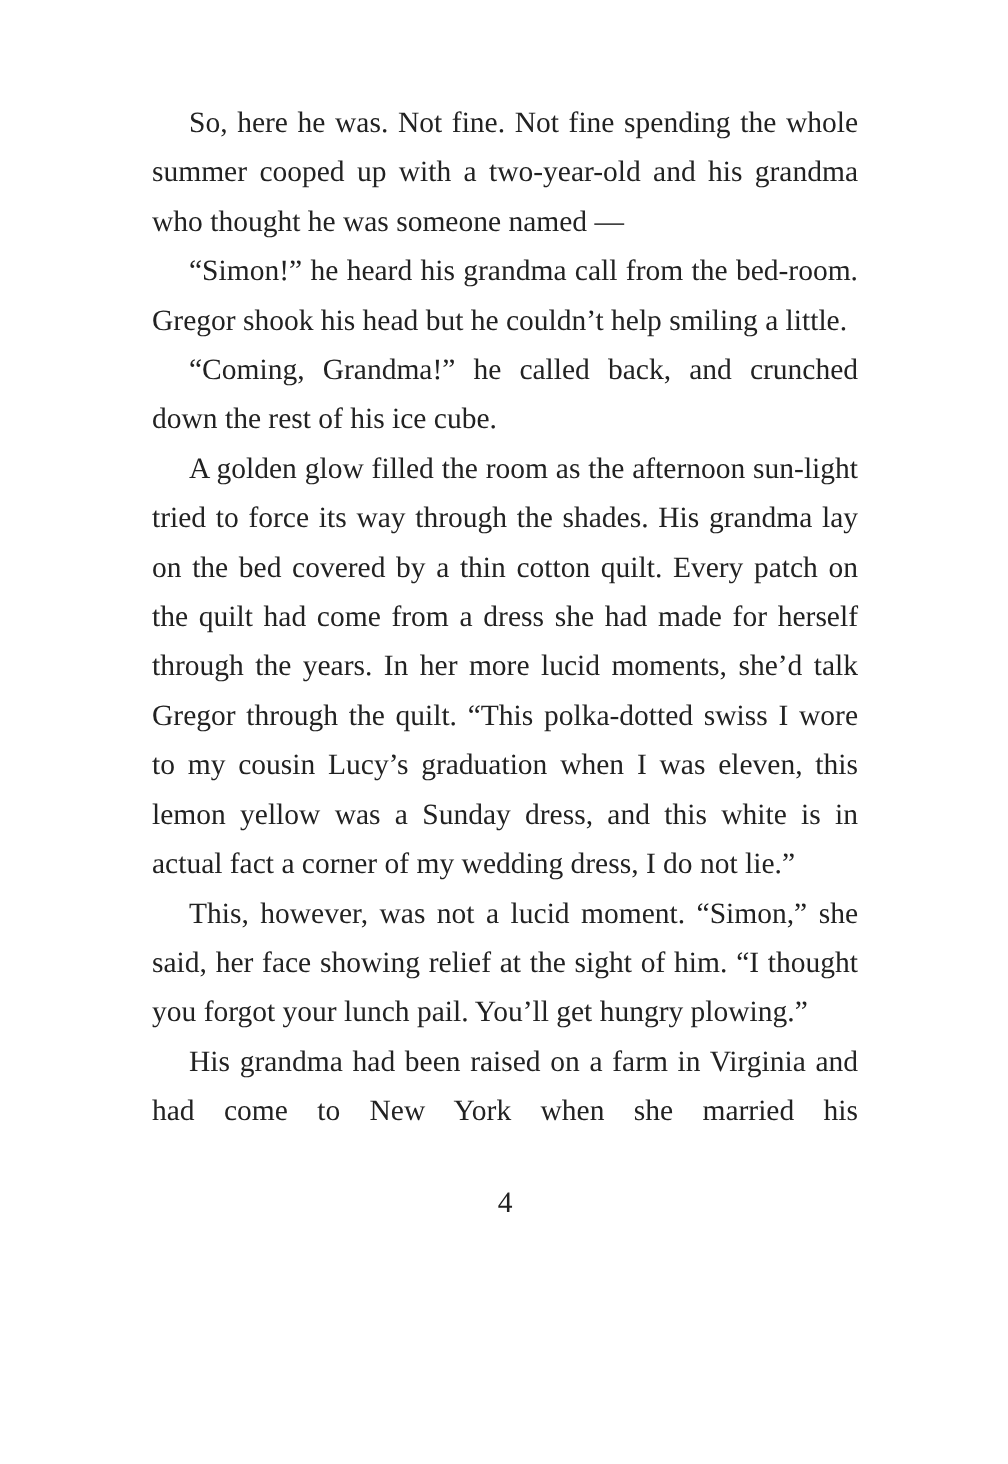So, here he was. Not fine. Not fine spending the whole summer cooped up with a two-year-old and his grandma who thought he was someone named —
“Simon!” he heard his grandma call from the bed-room. Gregor shook his head but he couldn’t help smiling a little.
“Coming, Grandma!” he called back, and crunched down the rest of his ice cube.
A golden glow filled the room as the afternoon sun-light tried to force its way through the shades. His grandma lay on the bed covered by a thin cotton quilt. Every patch on the quilt had come from a dress she had made for herself through the years. In her more lucid moments, she’d talk Gregor through the quilt. “This polka-dotted swiss I wore to my cousin Lucy’s graduation when I was eleven, this lemon yellow was a Sunday dress, and this white is in actual fact a corner of my wedding dress, I do not lie.”
This, however, was not a lucid moment. “Simon,” she said, her face showing relief at the sight of him. “I thought you forgot your lunch pail. You’ll get hungry plowing.”
His grandma had been raised on a farm in Virginia and had come to New York when she married his
4